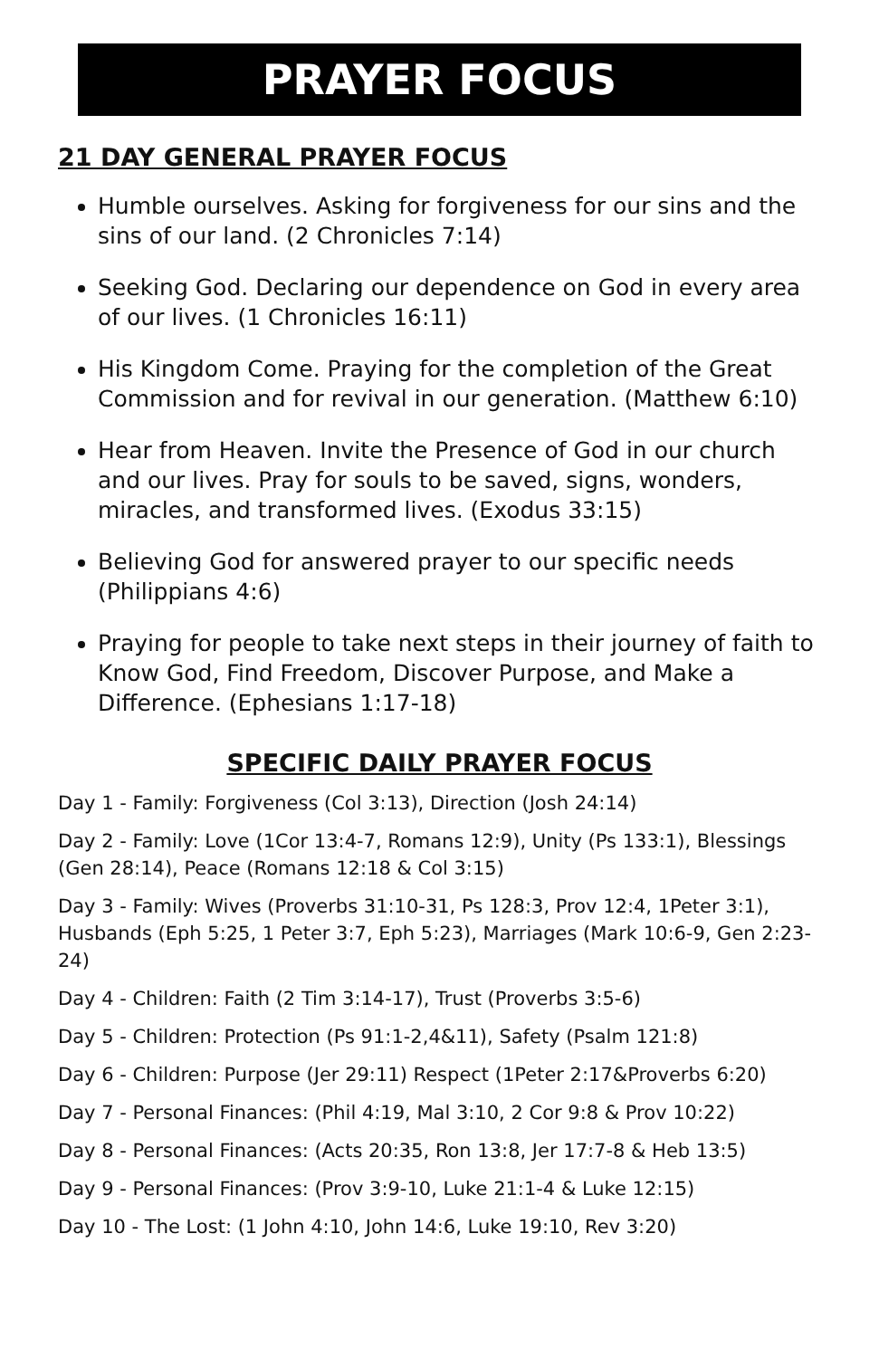PRAYER FOCUS
21 DAY GENERAL PRAYER FOCUS
Humble ourselves. Asking for forgiveness for our sins and the sins of our land. (2 Chronicles 7:14)
Seeking God. Declaring our dependence on God in every area of our lives. (1 Chronicles 16:11)
His Kingdom Come. Praying for the completion of the Great Commission and for revival in our generation. (Matthew 6:10)
Hear from Heaven. Invite the Presence of God in our church and our lives. Pray for souls to be saved, signs, wonders, miracles, and transformed lives. (Exodus 33:15)
Believing God for answered prayer to our specific needs (Philippians 4:6)
Praying for people to take next steps in their journey of faith to Know God, Find Freedom, Discover Purpose, and Make a Difference. (Ephesians 1:17-18)
SPECIFIC DAILY PRAYER FOCUS
Day 1 - Family: Forgiveness (Col 3:13), Direction (Josh 24:14)
Day 2 - Family: Love (1Cor 13:4-7, Romans 12:9), Unity (Ps 133:1), Blessings (Gen 28:14), Peace (Romans 12:18 & Col 3:15)
Day 3 - Family: Wives (Proverbs 31:10-31, Ps 128:3, Prov 12:4, 1Peter 3:1), Husbands (Eph 5:25, 1 Peter 3:7, Eph 5:23), Marriages (Mark 10:6-9, Gen 2:23-24)
Day 4 - Children: Faith (2 Tim 3:14-17), Trust (Proverbs 3:5-6)
Day 5 - Children: Protection (Ps 91:1-2,4&11), Safety (Psalm 121:8)
Day 6 - Children: Purpose (Jer 29:11) Respect (1Peter 2:17&Proverbs 6:20)
Day 7 - Personal Finances: (Phil 4:19, Mal 3:10, 2 Cor 9:8 & Prov 10:22)
Day 8 - Personal Finances: (Acts 20:35, Ron 13:8, Jer 17:7-8 & Heb 13:5)
Day 9 - Personal Finances: (Prov 3:9-10, Luke 21:1-4 & Luke 12:15)
Day 10 - The Lost: (1 John 4:10, John 14:6, Luke 19:10, Rev 3:20)